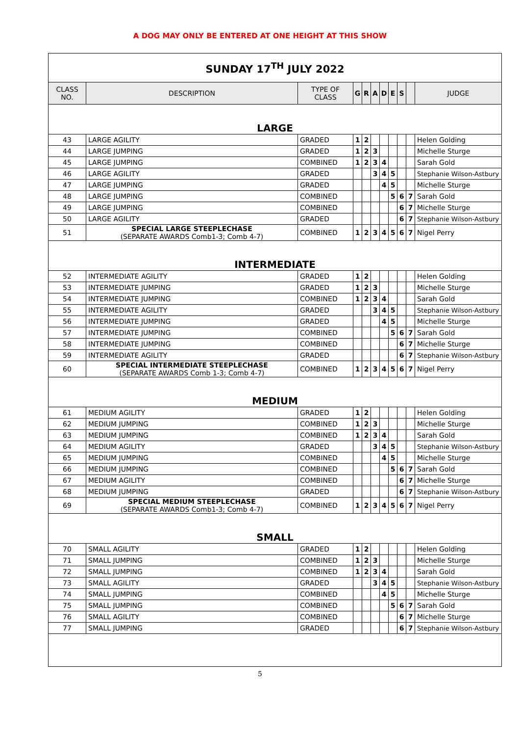A DOG MAY ONLY BE ENTERED AT ONE HEIGHT AT THIS SHOW
| SUNDAY 17<sup>TH</sup> JULY 2022 | | | | | | | | | | |
| CLASS NO. | DESCRIPTION | TYPE OF CLASS | G | R | A | D | E | S | | JUDGE |
| LARGE | | | | | | | | | | |
| 43 | LARGE AGILITY | GRADED | 1 | 2 | | | | | | Helen Golding |
| 44 | LARGE JUMPING | GRADED | 1 | 2 | 3 | | | | | Michelle Sturge |
| 45 | LARGE JUMPING | COMBINED | 1 | 2 | 3 | 4 | | | | Sarah Gold |
| 46 | LARGE AGILITY | GRADED | | | 3 | 4 | 5 | | | Stephanie Wilson-Astbury |
| 47 | LARGE JUMPING | GRADED | | | | 4 | 5 | | | Michelle Sturge |
| 48 | LARGE JUMPING | COMBINED | | | | | 5 | 6 | 7 | Sarah Gold |
| 49 | LARGE JUMPING | COMBINED | | | | | | 6 | 7 | Michelle Sturge |
| 50 | LARGE AGILITY | GRADED | | | | | | 6 | 7 | Stephanie Wilson-Astbury |
| 51 | SPECIAL LARGE STEEPLECHASE (SEPARATE AWARDS Comb1-3; Comb 4-7) | COMBINED | 1 | 2 | 3 | 4 | 5 | 6 | 7 | Nigel Perry |
| INTERMEDIATE | | | | | | | | | | |
| 52 | INTERMEDIATE AGILITY | GRADED | 1 | 2 | | | | | | Helen Golding |
| 53 | INTERMEDIATE JUMPING | GRADED | 1 | 2 | 3 | | | | | Michelle Sturge |
| 54 | INTERMEDIATE JUMPING | COMBINED | 1 | 2 | 3 | 4 | | | | Sarah Gold |
| 55 | INTERMEDIATE AGILITY | GRADED | | | 3 | 4 | 5 | | | Stephanie Wilson-Astbury |
| 56 | INTERMEDIATE JUMPING | GRADED | | | | 4 | 5 | | | Michelle Sturge |
| 57 | INTERMEDIATE JUMPING | COMBINED | | | | | 5 | 6 | 7 | Sarah Gold |
| 58 | INTERMEDIATE JUMPING | COMBINED | | | | | | 6 | 7 | Michelle Sturge |
| 59 | INTERMEDIATE AGILITY | GRADED | | | | | | 6 | 7 | Stephanie Wilson-Astbury |
| 60 | SPECIAL INTERMEDIATE STEEPLECHASE (SEPARATE AWARDS Comb 1-3; Comb 4-7) | COMBINED | 1 | 2 | 3 | 4 | 5 | 6 | 7 | Nigel Perry |
| MEDIUM | | | | | | | | | | |
| 61 | MEDIUM AGILITY | GRADED | 1 | 2 | | | | | | Helen Golding |
| 62 | MEDIUM JUMPING | COMBINED | 1 | 2 | 3 | | | | | Michelle Sturge |
| 63 | MEDIUM JUMPING | COMBINED | 1 | 2 | 3 | 4 | | | | Sarah Gold |
| 64 | MEDIUM AGILITY | GRADED | | | 3 | 4 | 5 | | | Stephanie Wilson-Astbury |
| 65 | MEDIUM JUMPING | COMBINED | | | | 4 | 5 | | | Michelle Sturge |
| 66 | MEDIUM JUMPING | COMBINED | | | | | 5 | 6 | 7 | Sarah Gold |
| 67 | MEDIUM AGILITY | COMBINED | | | | | | 6 | 7 | Michelle Sturge |
| 68 | MEDIUM JUMPING | GRADED | | | | | | 6 | 7 | Stephanie Wilson-Astbury |
| 69 | SPECIAL MEDIUM STEEPLECHASE (SEPARATE AWARDS Comb1-3; Comb 4-7) | COMBINED | 1 | 2 | 3 | 4 | 5 | 6 | 7 | Nigel Perry |
| SMALL | | | | | | | | | | |
| 70 | SMALL AGILITY | GRADED | 1 | 2 | | | | | | Helen Golding |
| 71 | SMALL JUMPING | COMBINED | 1 | 2 | 3 | | | | | Michelle Sturge |
| 72 | SMALL JUMPING | COMBINED | 1 | 2 | 3 | 4 | | | | Sarah Gold |
| 73 | SMALL AGILITY | GRADED | | | 3 | 4 | 5 | | | Stephanie Wilson-Astbury |
| 74 | SMALL JUMPING | COMBINED | | | | 4 | 5 | | | Michelle Sturge |
| 75 | SMALL JUMPING | COMBINED | | | | | 5 | 6 | 7 | Sarah Gold |
| 76 | SMALL AGILITY | COMBINED | | | | | | 6 | 7 | Michelle Sturge |
| 77 | SMALL JUMPING | GRADED | | | | | | 6 | 7 | Stephanie Wilson-Astbury |
5